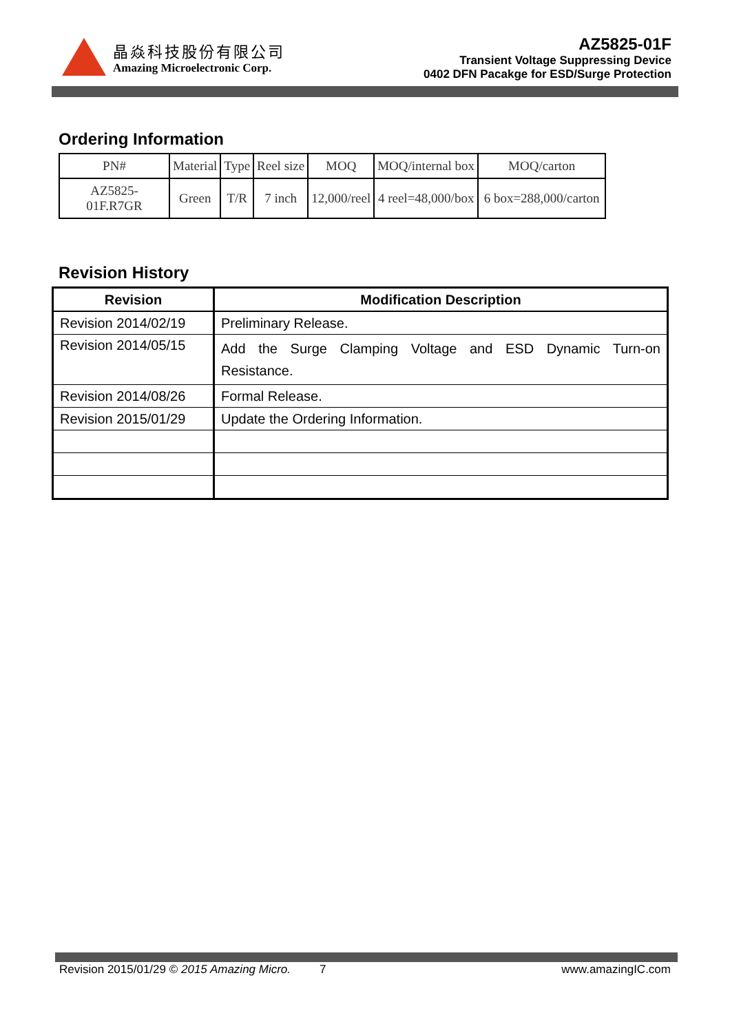晶焱科技股份有限公司
Amazing Microelectronic Corp.
AZ5825-01F
Transient Voltage Suppressing Device
0402 DFN Pacakge for ESD/Surge Protection
Ordering Information
| PN# | Material | Type | Reel size | MOQ | MOQ/internal box | MOQ/carton |
| AZ5825-01F.R7GR | Green | T/R | 7 inch | 12,000/reel | 4 reel=48,000/box | 6 box=288,000/carton |
Revision History
| Revision | Modification Description |
| --- | --- |
| Revision 2014/02/19 | Preliminary Release. |
| Revision 2014/05/15 | Add the Surge Clamping Voltage and ESD Dynamic Turn-on Resistance. |
| Revision 2014/08/26 | Formal Release. |
| Revision 2015/01/29 | Update the Ordering Information. |
Revision 2015/01/29 © 2015 Amazing Micro. 7 www.amazingIC.com